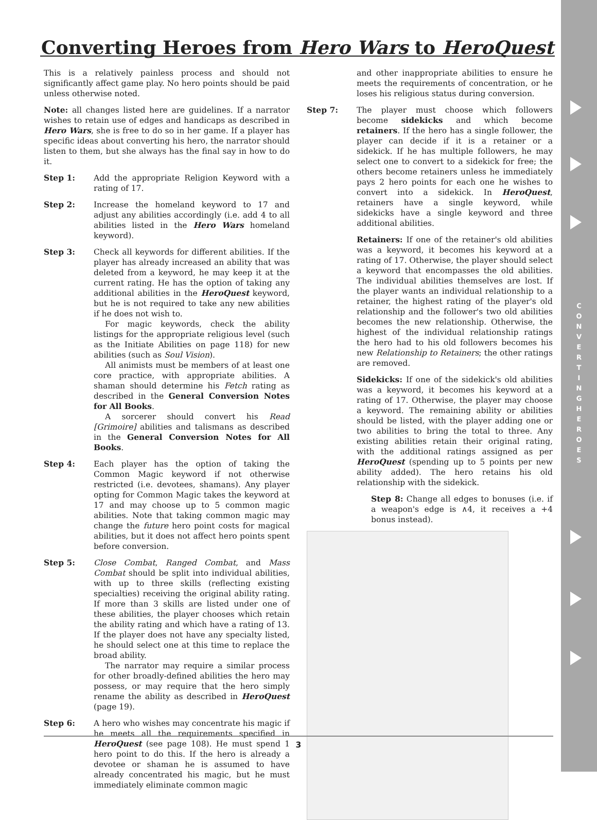C O N V E R T I N G H E R O E S
Converting Heroes from Hero Wars to HeroQuest
This is a relatively painless process and should not significantly affect game play. No hero points should be paid unless otherwise noted.
Note: all changes listed here are guidelines. If a narrator wishes to retain use of edges and handicaps as described in Hero Wars, she is free to do so in her game. If a player has specific ideas about converting his hero, the narrator should listen to them, but she always has the final say in how to do it.
Step 1: Add the appropriate Religion Keyword with a rating of 17.
Step 2: Increase the homeland keyword to 17 and adjust any abilities accordingly (i.e. add 4 to all abilities listed in the Hero Wars homeland keyword).
Step 3: Check all keywords for different abilities. If the player has already increased an ability that was deleted from a keyword, he may keep it at the current rating. He has the option of taking any additional abilities in the HeroQuest keyword, but he is not required to take any new abilities if he does not wish to.
For magic keywords, check the ability listings for the appropriate religious level (such as the Initiate Abilities on page 118) for new abilities (such as Soul Vision).
All animists must be members of at least one core practice, with appropriate abilities. A shaman should determine his Fetch rating as described in the General Conversion Notes for All Books.
A sorcerer should convert his Read [Grimoire] abilities and talismans as described in the General Conversion Notes for All Books.
Step 4: Each player has the option of taking the Common Magic keyword if not otherwise restricted (i.e. devotees, shamans). Any player opting for Common Magic takes the keyword at 17 and may choose up to 5 common magic abilities. Note that taking common magic may change the future hero point costs for magical abilities, but it does not affect hero points spent before conversion.
Step 5: Close Combat, Ranged Combat, and Mass Combat should be split into individual abilities, with up to three skills (reflecting existing specialties) receiving the original ability rating. If more than 3 skills are listed under one of these abilities, the player chooses which retain the ability rating and which have a rating of 13. If the player does not have any specialty listed, he should select one at this time to replace the broad ability.
The narrator may require a similar process for other broadly-defined abilities the hero may possess, or may require that the hero simply rename the ability as described in HeroQuest (page 19).
Step 6: A hero who wishes may concentrate his magic if he meets all the requirements specified in HeroQuest (see page 108). He must spend 1 hero point to do this. If the hero is already a devotee or shaman he is assumed to have already concentrated his magic, but he must immediately eliminate common magic
and other inappropriate abilities to ensure he meets the requirements of concentration, or he loses his religious status during conversion.
Step 7: The player must choose which followers become sidekicks and which become retainers. If the hero has a single follower, the player can decide if it is a retainer or a sidekick. If he has multiple followers, he may select one to convert to a sidekick for free; the others become retainers unless he immediately pays 2 hero points for each one he wishes to convert into a sidekick. In HeroQuest, retainers have a single keyword, while sidekicks have a single keyword and three additional abilities.
Retainers: If one of the retainer's old abilities was a keyword, it becomes his keyword at a rating of 17. Otherwise, the player should select a keyword that encompasses the old abilities. The individual abilities themselves are lost. If the player wants an individual relationship to a retainer, the highest rating of the player's old relationship and the follower's two old abilities becomes the new relationship. Otherwise, the highest of the individual relationship ratings the hero had to his old followers becomes his new Relationship to Retainers; the other ratings are removed.
Sidekicks: If one of the sidekick's old abilities was a keyword, it becomes his keyword at a rating of 17. Otherwise, the player may choose a keyword. The remaining ability or abilities should be listed, with the player adding one or two abilities to bring the total to three. Any existing abilities retain their original rating, with the additional ratings assigned as per HeroQuest (spending up to 5 points per new ability added). The hero retains his old relationship with the sidekick.
Step 8: Change all edges to bonuses (i.e. if a weapon's edge is ∧4, it receives a +4 bonus instead).
3